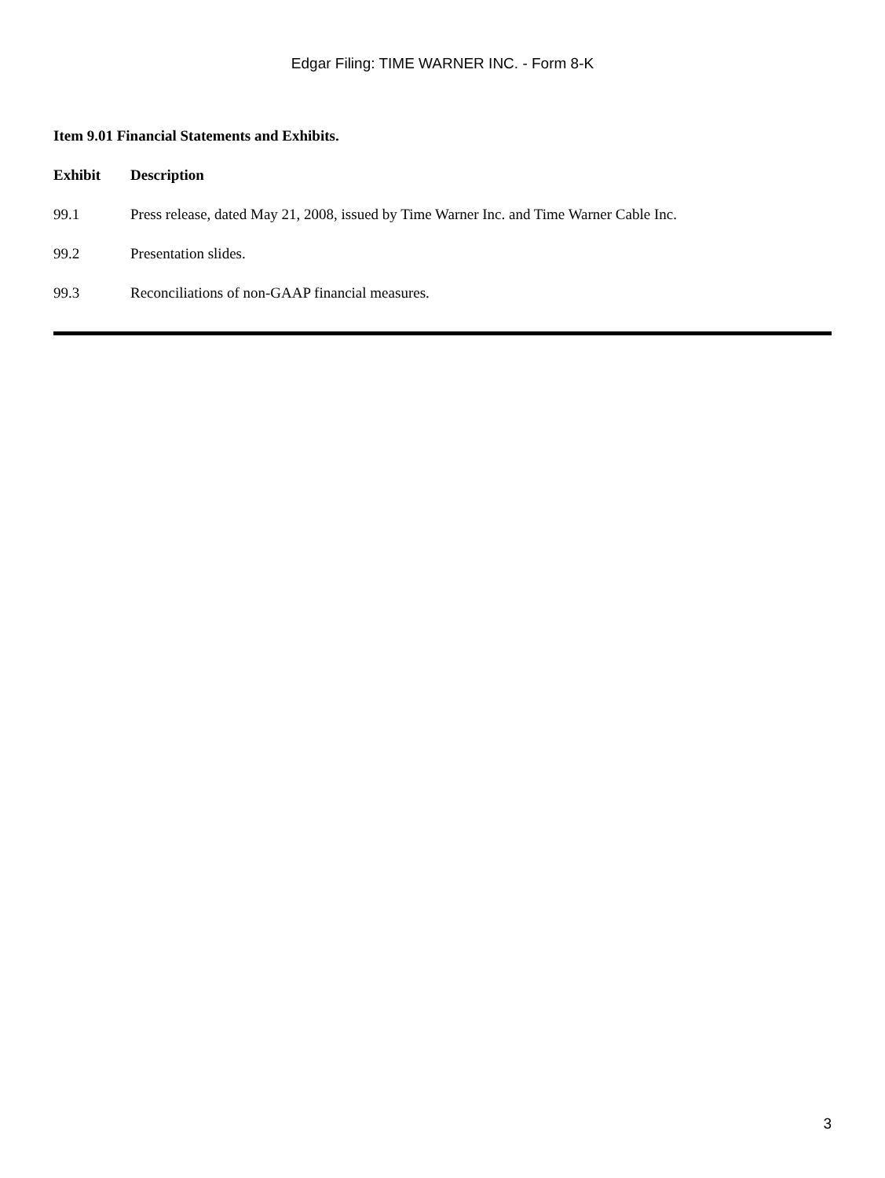Edgar Filing: TIME WARNER INC. - Form 8-K
Item 9.01 Financial Statements and Exhibits.
| Exhibit | Description |
| --- | --- |
| 99.1 | Press release, dated May 21, 2008, issued by Time Warner Inc. and Time Warner Cable Inc. |
| 99.2 | Presentation slides. |
| 99.3 | Reconciliations of non-GAAP financial measures. |
3